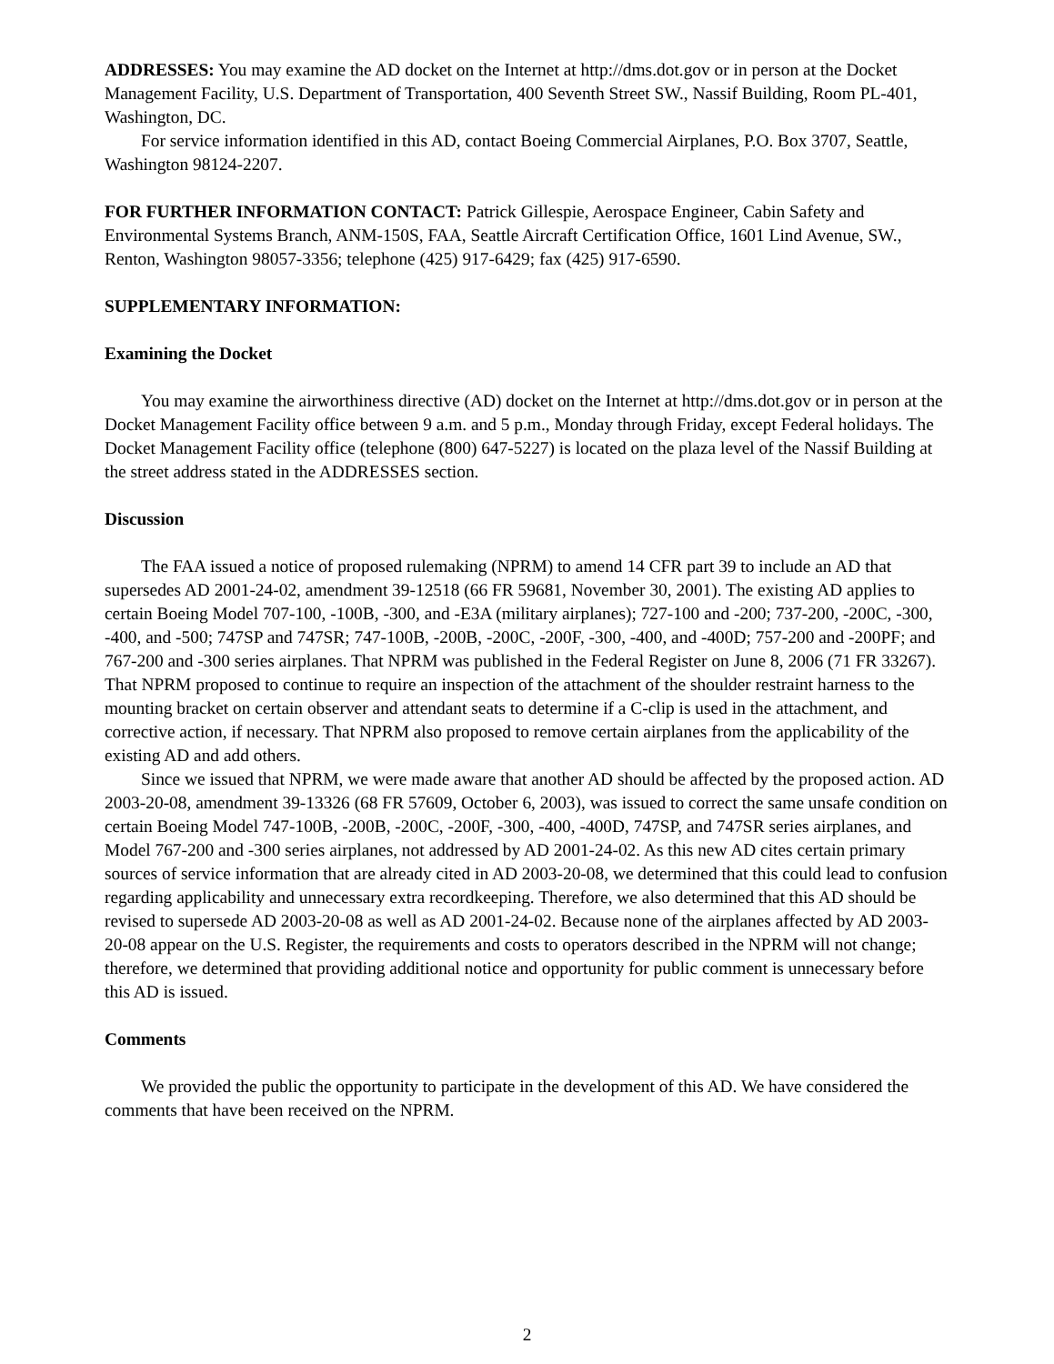ADDRESSES: You may examine the AD docket on the Internet at http://dms.dot.gov or in person at the Docket Management Facility, U.S. Department of Transportation, 400 Seventh Street SW., Nassif Building, Room PL-401, Washington, DC.
For service information identified in this AD, contact Boeing Commercial Airplanes, P.O. Box 3707, Seattle, Washington 98124-2207.
FOR FURTHER INFORMATION CONTACT: Patrick Gillespie, Aerospace Engineer, Cabin Safety and Environmental Systems Branch, ANM-150S, FAA, Seattle Aircraft Certification Office, 1601 Lind Avenue, SW., Renton, Washington 98057-3356; telephone (425) 917-6429; fax (425) 917-6590.
SUPPLEMENTARY INFORMATION:
Examining the Docket
You may examine the airworthiness directive (AD) docket on the Internet at http://dms.dot.gov or in person at the Docket Management Facility office between 9 a.m. and 5 p.m., Monday through Friday, except Federal holidays. The Docket Management Facility office (telephone (800) 647-5227) is located on the plaza level of the Nassif Building at the street address stated in the ADDRESSES section.
Discussion
The FAA issued a notice of proposed rulemaking (NPRM) to amend 14 CFR part 39 to include an AD that supersedes AD 2001-24-02, amendment 39-12518 (66 FR 59681, November 30, 2001). The existing AD applies to certain Boeing Model 707-100, -100B, -300, and -E3A (military airplanes); 727-100 and -200; 737-200, -200C, -300, -400, and -500; 747SP and 747SR; 747-100B, -200B, -200C, -200F, -300, -400, and -400D; 757-200 and -200PF; and 767-200 and -300 series airplanes. That NPRM was published in the Federal Register on June 8, 2006 (71 FR 33267). That NPRM proposed to continue to require an inspection of the attachment of the shoulder restraint harness to the mounting bracket on certain observer and attendant seats to determine if a C-clip is used in the attachment, and corrective action, if necessary. That NPRM also proposed to remove certain airplanes from the applicability of the existing AD and add others.
Since we issued that NPRM, we were made aware that another AD should be affected by the proposed action. AD 2003-20-08, amendment 39-13326 (68 FR 57609, October 6, 2003), was issued to correct the same unsafe condition on certain Boeing Model 747-100B, -200B, -200C, -200F, -300, -400, -400D, 747SP, and 747SR series airplanes, and Model 767-200 and -300 series airplanes, not addressed by AD 2001-24-02. As this new AD cites certain primary sources of service information that are already cited in AD 2003-20-08, we determined that this could lead to confusion regarding applicability and unnecessary extra recordkeeping. Therefore, we also determined that this AD should be revised to supersede AD 2003-20-08 as well as AD 2001-24-02. Because none of the airplanes affected by AD 2003-20-08 appear on the U.S. Register, the requirements and costs to operators described in the NPRM will not change; therefore, we determined that providing additional notice and opportunity for public comment is unnecessary before this AD is issued.
Comments
We provided the public the opportunity to participate in the development of this AD. We have considered the comments that have been received on the NPRM.
2